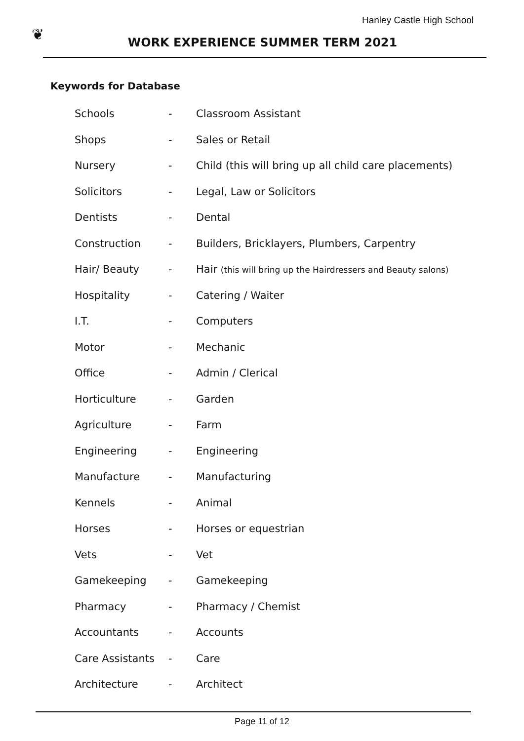Hanley Castle High School
❦
WORK EXPERIENCE SUMMER TERM 2021
Keywords for Database
| Schools | - | Classroom Assistant |
| Shops | - | Sales or Retail |
| Nursery | - | Child (this will bring up all child care placements) |
| Solicitors | - | Legal, Law or Solicitors |
| Dentists | - | Dental |
| Construction | - | Builders, Bricklayers, Plumbers, Carpentry |
| Hair/ Beauty | - | Hair (this will bring up the Hairdressers and Beauty salons) |
| Hospitality | - | Catering / Waiter |
| I.T. | - | Computers |
| Motor | - | Mechanic |
| Office | - | Admin / Clerical |
| Horticulture | - | Garden |
| Agriculture | - | Farm |
| Engineering | - | Engineering |
| Manufacture | - | Manufacturing |
| Kennels | - | Animal |
| Horses | - | Horses or equestrian |
| Vets | - | Vet |
| Gamekeeping | - | Gamekeeping |
| Pharmacy | - | Pharmacy / Chemist |
| Accountants | - | Accounts |
| Care Assistants | - | Care |
| Architecture | - | Architect |
Page 11 of 12